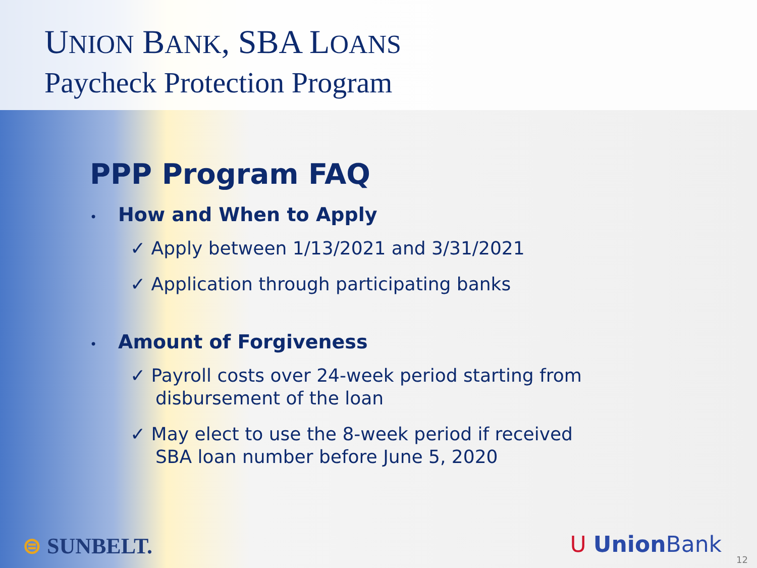UNION BANK, SBA LOANS
Paycheck Protection Program
PPP Program FAQ
• How and When to Apply
✓ Apply between 1/13/2021 and 3/31/2021
✓ Application through participating banks
• Amount of Forgiveness
✓ Payroll costs over 24-week period starting from disbursement of the loan
✓ May elect to use the 8-week period if received SBA loan number before June 5, 2020
⊜ SUNBELT. U Union Bank
12